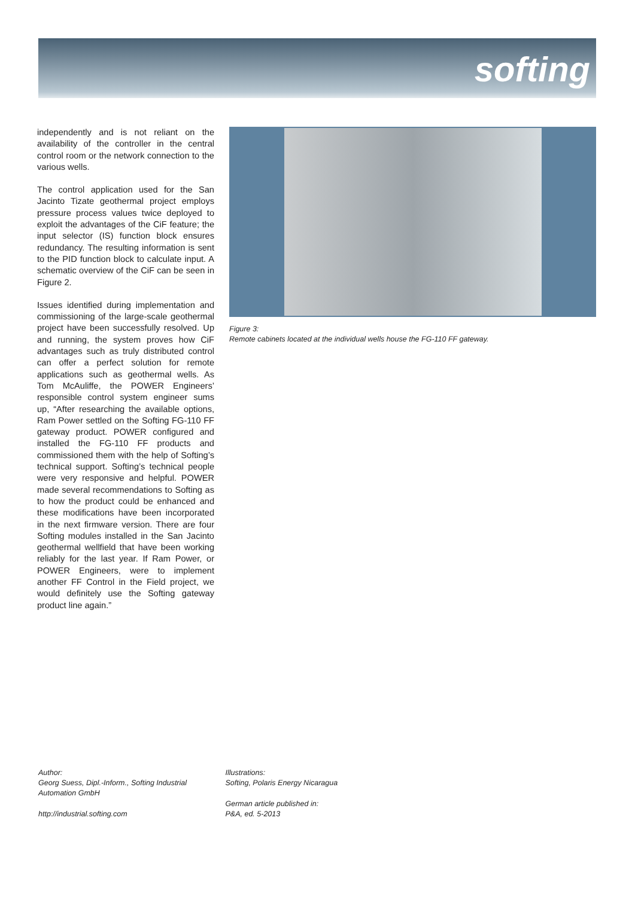softing
independently and is not reliant on the availability of the controller in the central control room or the network connection to the various wells.
The control application used for the San Jacinto Tizate geothermal project employs pressure process values twice deployed to exploit the advantages of the CiF feature; the input selector (IS) function block ensures redundancy. The resulting information is sent to the PID function block to calculate input. A schematic overview of the CiF can be seen in Figure 2.
Issues identified during implementation and commissioning of the large-scale geothermal project have been successfully resolved. Up and running, the system proves how CiF advantages such as truly distributed control can offer a perfect solution for remote applications such as geothermal wells. As Tom McAuliffe, the POWER Engineers’ responsible control system engineer sums up, “After researching the available options, Ram Power settled on the Softing FG-110 FF gateway product. POWER configured and installed the FG-110 FF products and commissioned them with the help of Softing’s technical support. Softing’s technical people were very responsive and helpful. POWER made several recommendations to Softing as to how the product could be enhanced and these modifications have been incorporated in the next firmware version. There are four Softing modules installed in the San Jacinto geothermal wellfield that have been working reliably for the last year. If Ram Power, or POWER Engineers, were to implement another FF Control in the Field project, we would definitely use the Softing gateway product line again.”
Figure 3:
Remote cabinets located at the individual wells house the FG-110 FF gateway.
Author:
Georg Suess, Dipl.-Inform., Softing Industrial Automation GmbH
http://industrial.softing.com
Illustrations:
Softing, Polaris Energy Nicaragua
German article published in:
P&A, ed. 5-2013